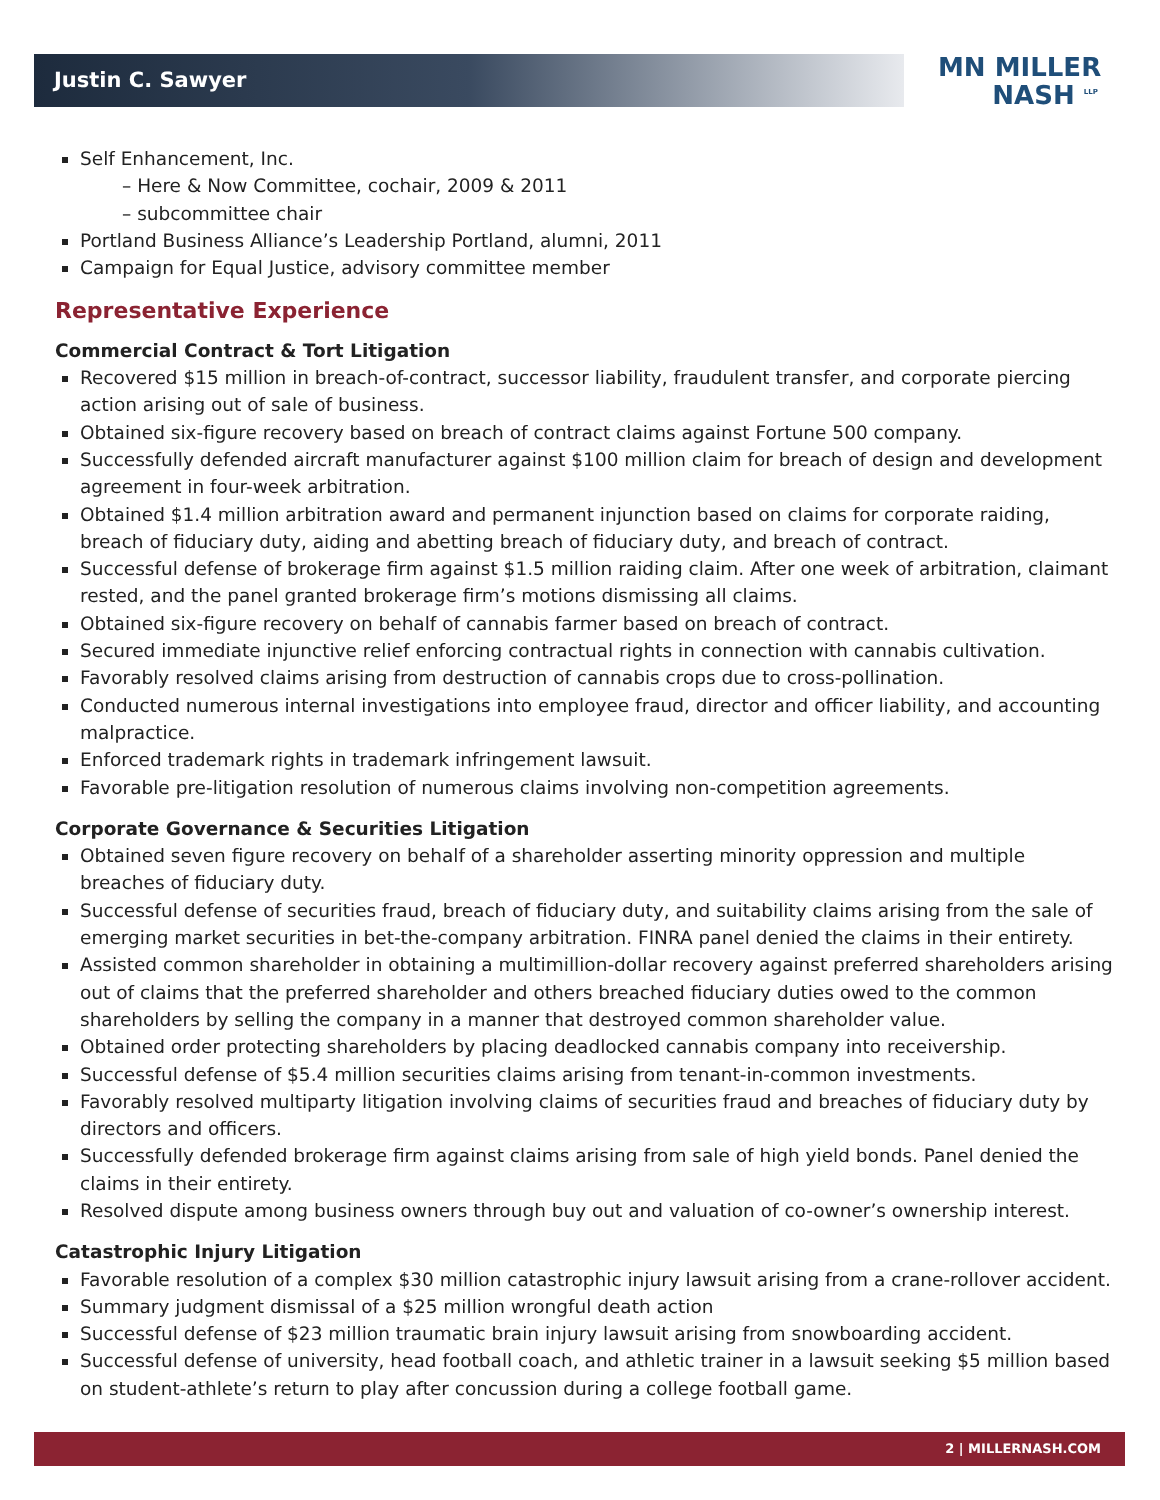Justin C. Sawyer
MN MILLER
NASH <sup>LLP</sup>
Self Enhancement, Inc.
– Here & Now Committee, cochair, 2009 & 2011
– subcommittee chair
Portland Business Alliance’s Leadership Portland, alumni, 2011
Campaign for Equal Justice, advisory committee member
Representative Experience
Commercial Contract & Tort Litigation
Recovered $15 million in breach-of-contract, successor liability, fraudulent transfer, and corporate piercing action arising out of sale of business.
Obtained six-figure recovery based on breach of contract claims against Fortune 500 company.
Successfully defended aircraft manufacturer against $100 million claim for breach of design and development agreement in four-week arbitration.
Obtained $1.4 million arbitration award and permanent injunction based on claims for corporate raiding, breach of fiduciary duty, aiding and abetting breach of fiduciary duty, and breach of contract.
Successful defense of brokerage firm against $1.5 million raiding claim. After one week of arbitration, claimant rested, and the panel granted brokerage firm’s motions dismissing all claims.
Obtained six-figure recovery on behalf of cannabis farmer based on breach of contract.
Secured immediate injunctive relief enforcing contractual rights in connection with cannabis cultivation.
Favorably resolved claims arising from destruction of cannabis crops due to cross-pollination.
Conducted numerous internal investigations into employee fraud, director and officer liability, and accounting malpractice.
Enforced trademark rights in trademark infringement lawsuit.
Favorable pre-litigation resolution of numerous claims involving non-competition agreements.
Corporate Governance & Securities Litigation
Obtained seven figure recovery on behalf of a shareholder asserting minority oppression and multiple breaches of fiduciary duty.
Successful defense of securities fraud, breach of fiduciary duty, and suitability claims arising from the sale of emerging market securities in bet-the-company arbitration. FINRA panel denied the claims in their entirety.
Assisted common shareholder in obtaining a multimillion-dollar recovery against preferred shareholders arising out of claims that the preferred shareholder and others breached fiduciary duties owed to the common shareholders by selling the company in a manner that destroyed common shareholder value.
Obtained order protecting shareholders by placing deadlocked cannabis company into receivership.
Successful defense of $5.4 million securities claims arising from tenant-in-common investments.
Favorably resolved multiparty litigation involving claims of securities fraud and breaches of fiduciary duty by directors and officers.
Successfully defended brokerage firm against claims arising from sale of high yield bonds. Panel denied the claims in their entirety.
Resolved dispute among business owners through buy out and valuation of co-owner’s ownership interest.
Catastrophic Injury Litigation
Favorable resolution of a complex $30 million catastrophic injury lawsuit arising from a crane-rollover accident.
Summary judgment dismissal of a $25 million wrongful death action
Successful defense of $23 million traumatic brain injury lawsuit arising from snowboarding accident.
Successful defense of university, head football coach, and athletic trainer in a lawsuit seeking $5 million based on student-athlete’s return to play after concussion during a college football game.
2 | MILLERNASH.COM